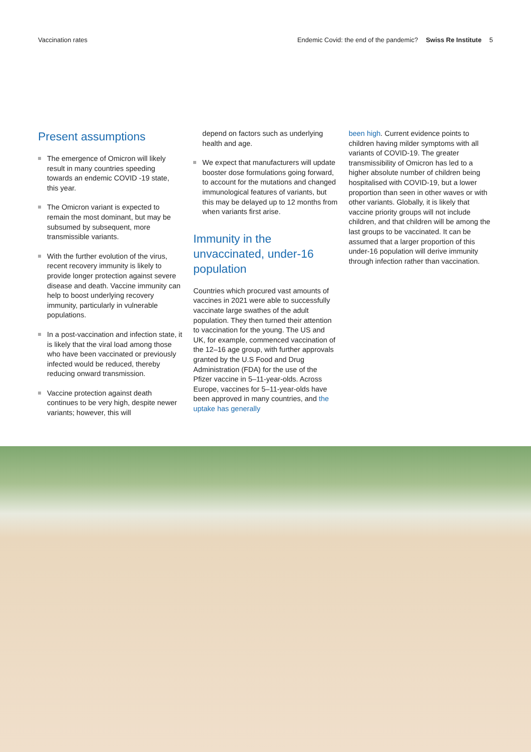Vaccination rates Endemic Covid: the end of the pandemic? Swiss Re Institute 5
Present assumptions
The emergence of Omicron will likely result in many countries speeding towards an endemic COVID -19 state, this year.
The Omicron variant is expected to remain the most dominant, but may be subsumed by subsequent, more transmissible variants.
With the further evolution of the virus, recent recovery immunity is likely to provide longer protection against severe disease and death. Vaccine immunity can help to boost underlying recovery immunity, particularly in vulnerable populations.
In a post-vaccination and infection state, it is likely that the viral load among those who have been vaccinated or previously infected would be reduced, thereby reducing onward transmission.
Vaccine protection against death continues to be very high, despite newer variants; however, this will
depend on factors such as underlying health and age.
We expect that manufacturers will update booster dose formulations going forward, to account for the mutations and changed immunological features of variants, but this may be delayed up to 12 months from when variants first arise.
Immunity in the unvaccinated, under-16 population
Countries which procured vast amounts of vaccines in 2021 were able to successfully vaccinate large swathes of the adult population. They then turned their attention to vaccination for the young. The US and UK, for example, commenced vaccination of the 12–16 age group, with further approvals granted by the U.S Food and Drug Administration (FDA) for the use of the Pfizer vaccine in 5–11-year-olds. Across Europe, vaccines for 5–11-year-olds have been approved in many countries, and the uptake has generally
been high. Current evidence points to children having milder symptoms with all variants of COVID-19. The greater transmissibility of Omicron has led to a higher absolute number of children being hospitalised with COVID-19, but a lower proportion than seen in other waves or with other variants. Globally, it is likely that vaccine priority groups will not include children, and that children will be among the last groups to be vaccinated. It can be assumed that a larger proportion of this under-16 population will derive immunity through infection rather than vaccination.